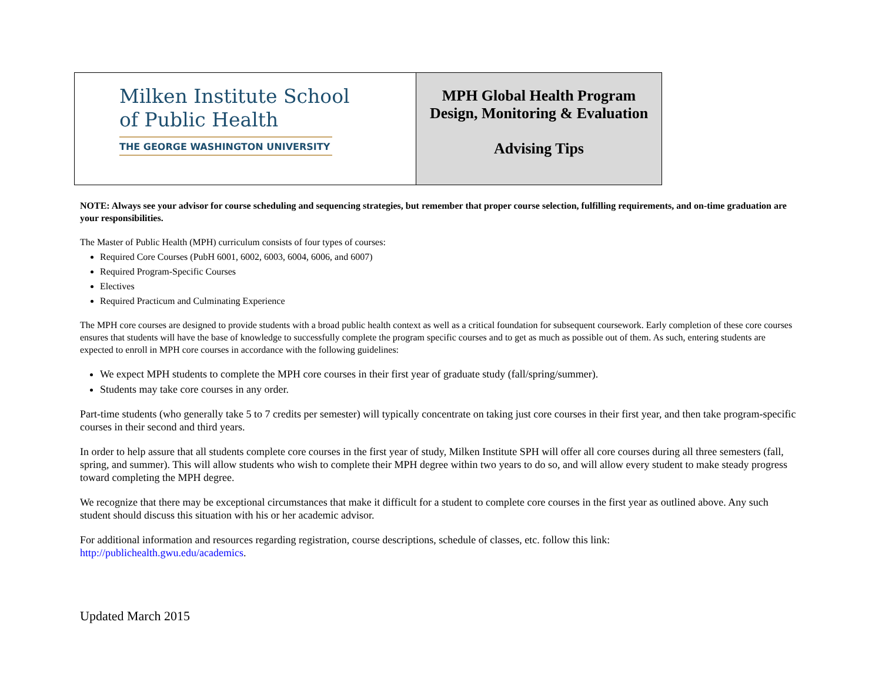| Milken Institute School of Public Health THE GEORGE WASHINGTON UNIVERSITY | MPH Global Health Program Design, Monitoring & Evaluation Advising Tips |
NOTE: Always see your advisor for course scheduling and sequencing strategies, but remember that proper course selection, fulfilling requirements, and on-time graduation are your responsibilities.
The Master of Public Health (MPH) curriculum consists of four types of courses:
Required Core Courses (PubH 6001, 6002, 6003, 6004, 6006, and 6007)
Required Program-Specific Courses
Electives
Required Practicum and Culminating Experience
The MPH core courses are designed to provide students with a broad public health context as well as a critical foundation for subsequent coursework. Early completion of these core courses ensures that students will have the base of knowledge to successfully complete the program specific courses and to get as much as possible out of them. As such, entering students are expected to enroll in MPH core courses in accordance with the following guidelines:
We expect MPH students to complete the MPH core courses in their first year of graduate study (fall/spring/summer).
Students may take core courses in any order.
Part-time students (who generally take 5 to 7 credits per semester) will typically concentrate on taking just core courses in their first year, and then take program-specific courses in their second and third years.
In order to help assure that all students complete core courses in the first year of study, Milken Institute SPH will offer all core courses during all three semesters (fall, spring, and summer). This will allow students who wish to complete their MPH degree within two years to do so, and will allow every student to make steady progress toward completing the MPH degree.
We recognize that there may be exceptional circumstances that make it difficult for a student to complete core courses in the first year as outlined above. Any such student should discuss this situation with his or her academic advisor.
For additional information and resources regarding registration, course descriptions, schedule of classes, etc. follow this link:
http://publichealth.gwu.edu/academics.
Updated March 2015